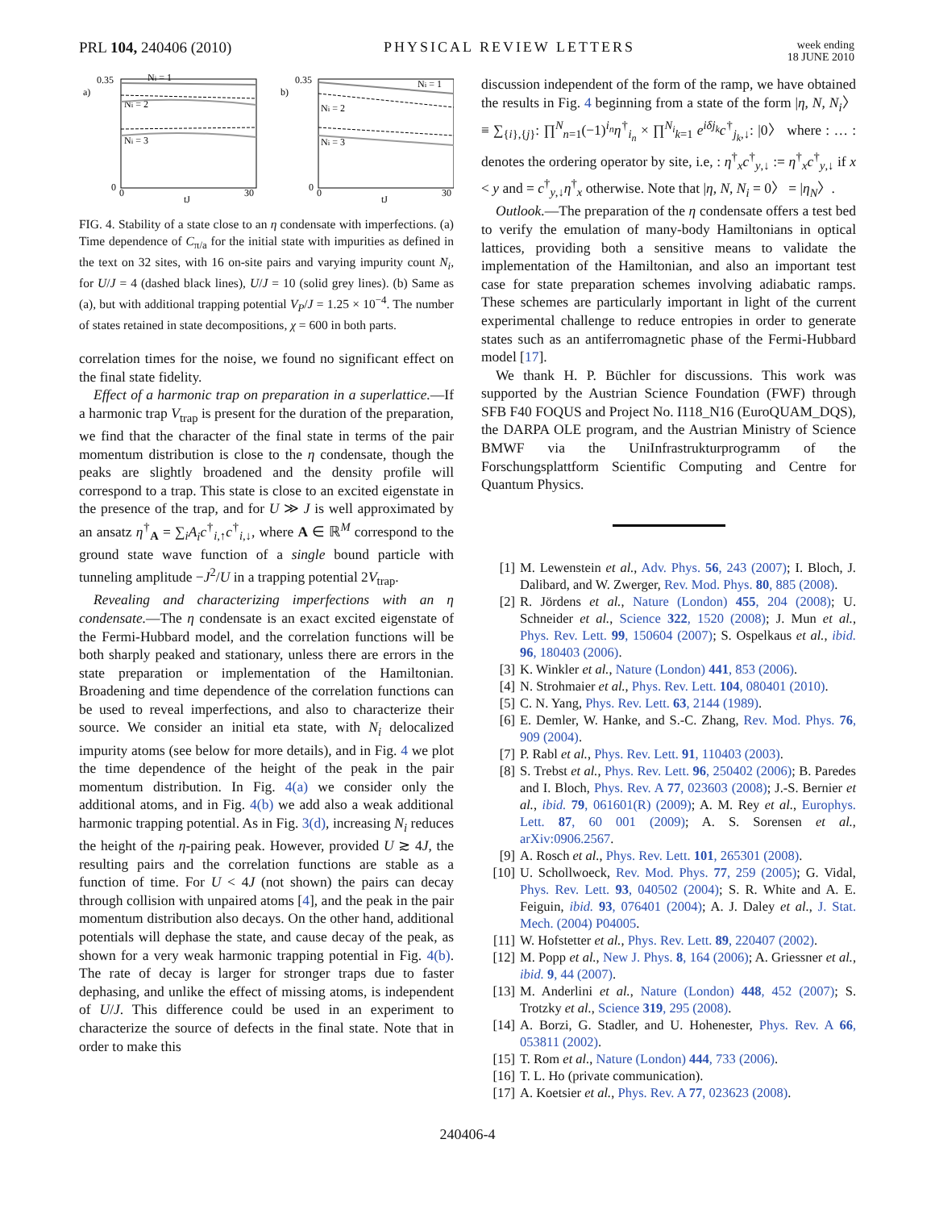PRL 104, 240406 (2010) PHYSICAL REVIEW LETTERS
week ending
18 JUNE 2010
a)
0.35
0
0
30
tJ
Ni = 1
Ni = 2
Ni = 3
b)
0.35
0
0
30
tJ
Ni = 1
Ni = 2
Ni = 3
FIG. 4. Stability of a state close to an η condensate with imperfections. (a) Time dependence of C<sub>π/a</sub> for the initial state with impurities as defined in the text on 32 sites, with 16 on-site pairs and varying impurity count N<sub>i</sub>, for U/J = 4 (dashed black lines), U/J = 10 (solid grey lines). (b) Same as (a), but with additional trapping potential V<sub>P</sub>/J = 1.25 × 10<sup>−4</sup>. The number of states retained in state decompositions, χ = 600 in both parts.
correlation times for the noise, we found no significant effect on the final state fidelity.
Effect of a harmonic trap on preparation in a superlattice.—If a harmonic trap V<sub>trap</sub> is present for the duration of the preparation, we find that the character of the final state in terms of the pair momentum distribution is close to the η condensate, though the peaks are slightly broadened and the density profile will correspond to a trap. This state is close to an excited eigenstate in the presence of the trap, and for U ≫ J is well approximated by an ansatz η<sup>†</sup><sub>A</sub> = ∑<sub>i</sub>A<sub>i</sub>c<sup>†</sup><sub>i,↑</sub>c<sup>†</sup><sub>i,↓</sub>, where A ∈ ℝ<sup>M</sup> correspond to the ground state wave function of a single bound particle with tunneling amplitude −J<sup>2</sup>/U in a trapping potential 2V<sub>trap</sub>.
Revealing and characterizing imperfections with an η condensate.—The η condensate is an exact excited eigenstate of the Fermi-Hubbard model, and the correlation functions will be both sharply peaked and stationary, unless there are errors in the state preparation or implementation of the Hamiltonian. Broadening and time dependence of the correlation functions can be used to reveal imperfections, and also to characterize their source. We consider an initial eta state, with N<sub>i</sub> delocalized impurity atoms (see below for more details), and in Fig. 4 we plot the time dependence of the height of the peak in the pair momentum distribution. In Fig. 4(a) we consider only the additional atoms, and in Fig. 4(b) we add also a weak additional harmonic trapping potential. As in Fig. 3(d), increasing N<sub>i</sub> reduces the height of the η-pairing peak. However, provided U ≳ 4J, the resulting pairs and the correlation functions are stable as a function of time. For U < 4J (not shown) the pairs can decay through collision with unpaired atoms [4], and the peak in the pair momentum distribution also decays. On the other hand, additional potentials will dephase the state, and cause decay of the peak, as shown for a very weak harmonic trapping potential in Fig. 4(b). The rate of decay is larger for stronger traps due to faster dephasing, and unlike the effect of missing atoms, is independent of U/J. This difference could be used in an experiment to characterize the source of defects in the final state. Note that in order to make this
discussion independent of the form of the ramp, we have obtained the results in Fig. 4 beginning from a state of the form |η, N, N<sub>i</sub>〉 ≡ ∑<sub>{i},{j}</sub>: ∏<sup>N</sup><sub>n=1</sub>(−1)<sup>i<sub>n</sub></sup>η<sup>†</sup><sub>i<sub>n</sub></sub> × ∏<sup>N<sub>i</sub></sup><sub>k=1</sub> e<sup>iδj<sub>k</sub></sup>c<sup>†</sup><sub>j<sub>k</sub>,↓</sub>: |0〉 where : … : denotes the ordering operator by site, i.e, : η<sup>†</sup><sub>x</sub>c<sup>†</sup><sub>y,↓</sub> := η<sup>†</sup><sub>x</sub>c<sup>†</sup><sub>y,↓</sub> if x < y and = c<sup>†</sup><sub>y,↓</sub>η<sup>†</sup><sub>x</sub> otherwise. Note that |η, N, N<sub>i</sub> = 0〉 = |η<sub>N</sub>〉.
Outlook.—The preparation of the η condensate offers a test bed to verify the emulation of many-body Hamiltonians in optical lattices, providing both a sensitive means to validate the implementation of the Hamiltonian, and also an important test case for state preparation schemes involving adiabatic ramps. These schemes are particularly important in light of the current experimental challenge to reduce entropies in order to generate states such as an antiferromagnetic phase of the Fermi-Hubbard model [17].
We thank H. P. Büchler for discussions. This work was supported by the Austrian Science Foundation (FWF) through SFB F40 FOQUS and Project No. I118_N16 (EuroQUAM_DQS), the DARPA OLE program, and the Austrian Ministry of Science BMWF via the UniInfrastrukturprogramm of the Forschungsplattform Scientific Computing and Centre for Quantum Physics.
[1] M. Lewenstein et al., Adv. Phys. 56, 243 (2007); I. Bloch, J. Dalibard, and W. Zwerger, Rev. Mod. Phys. 80, 885 (2008).
[2] R. Jördens et al., Nature (London) 455, 204 (2008); U. Schneider et al., Science 322, 1520 (2008); J. Mun et al., Phys. Rev. Lett. 99, 150604 (2007); S. Ospelkaus et al., ibid. 96, 180403 (2006).
[3] K. Winkler et al., Nature (London) 441, 853 (2006).
[4] N. Strohmaier et al., Phys. Rev. Lett. 104, 080401 (2010).
[5] C. N. Yang, Phys. Rev. Lett. 63, 2144 (1989).
[6] E. Demler, W. Hanke, and S.-C. Zhang, Rev. Mod. Phys. 76, 909 (2004).
[7] P. Rabl et al., Phys. Rev. Lett. 91, 110403 (2003).
[8] S. Trebst et al., Phys. Rev. Lett. 96, 250402 (2006); B. Paredes and I. Bloch, Phys. Rev. A 77, 023603 (2008); J.-S. Bernier et al., ibid. 79, 061601(R) (2009); A. M. Rey et al., Europhys. Lett. 87, 60 001 (2009); A. S. Sorensen et al., arXiv:0906.2567.
[9] A. Rosch et al., Phys. Rev. Lett. 101, 265301 (2008).
[10] U. Schollwoeck, Rev. Mod. Phys. 77, 259 (2005); G. Vidal, Phys. Rev. Lett. 93, 040502 (2004); S. R. White and A. E. Feiguin, ibid. 93, 076401 (2004); A. J. Daley et al., J. Stat. Mech. (2004) P04005.
[11] W. Hofstetter et al., Phys. Rev. Lett. 89, 220407 (2002).
[12] M. Popp et al., New J. Phys. 8, 164 (2006); A. Griessner et al., ibid. 9, 44 (2007).
[13] M. Anderlini et al., Nature (London) 448, 452 (2007); S. Trotzky et al., Science 319, 295 (2008).
[14] A. Borzi, G. Stadler, and U. Hohenester, Phys. Rev. A 66, 053811 (2002).
[15] T. Rom et al., Nature (London) 444, 733 (2006).
[16] T. L. Ho (private communication).
[17] A. Koetsier et al., Phys. Rev. A 77, 023623 (2008).
240406-4